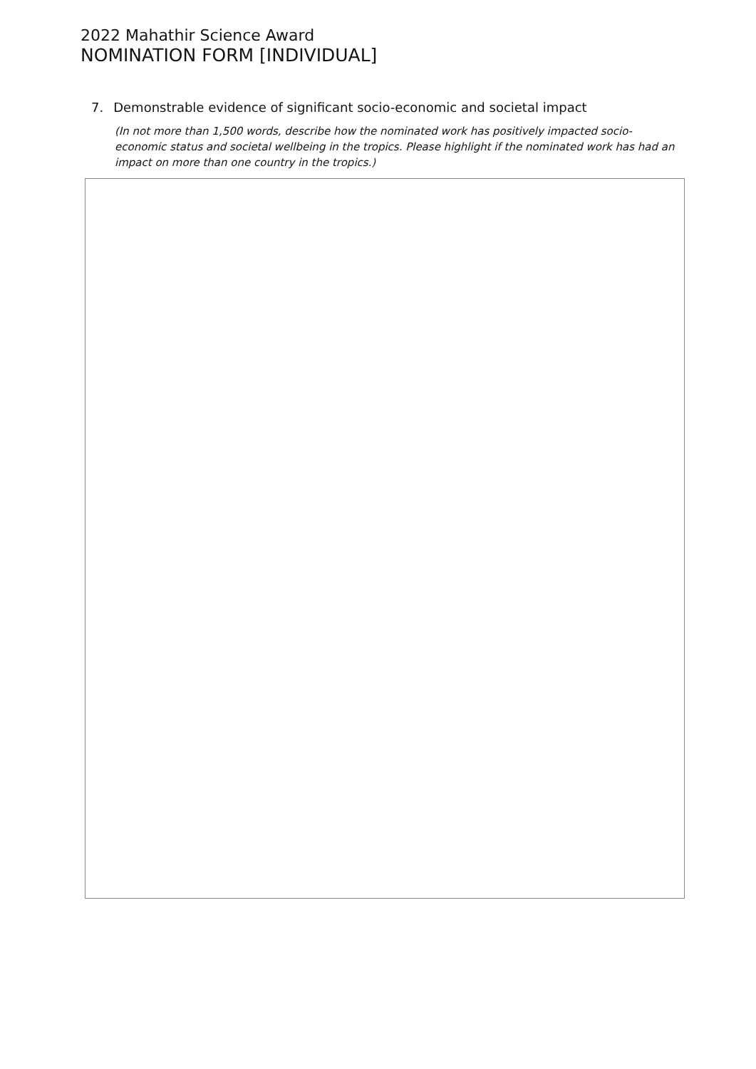2022 Mahathir Science Award
NOMINATION FORM [INDIVIDUAL]
7. Demonstrable evidence of significant socio-economic and societal impact
(In not more than 1,500 words, describe how the nominated work has positively impacted socio-economic status and societal wellbeing in the tropics. Please highlight if the nominated work has had an impact on more than one country in the tropics.)